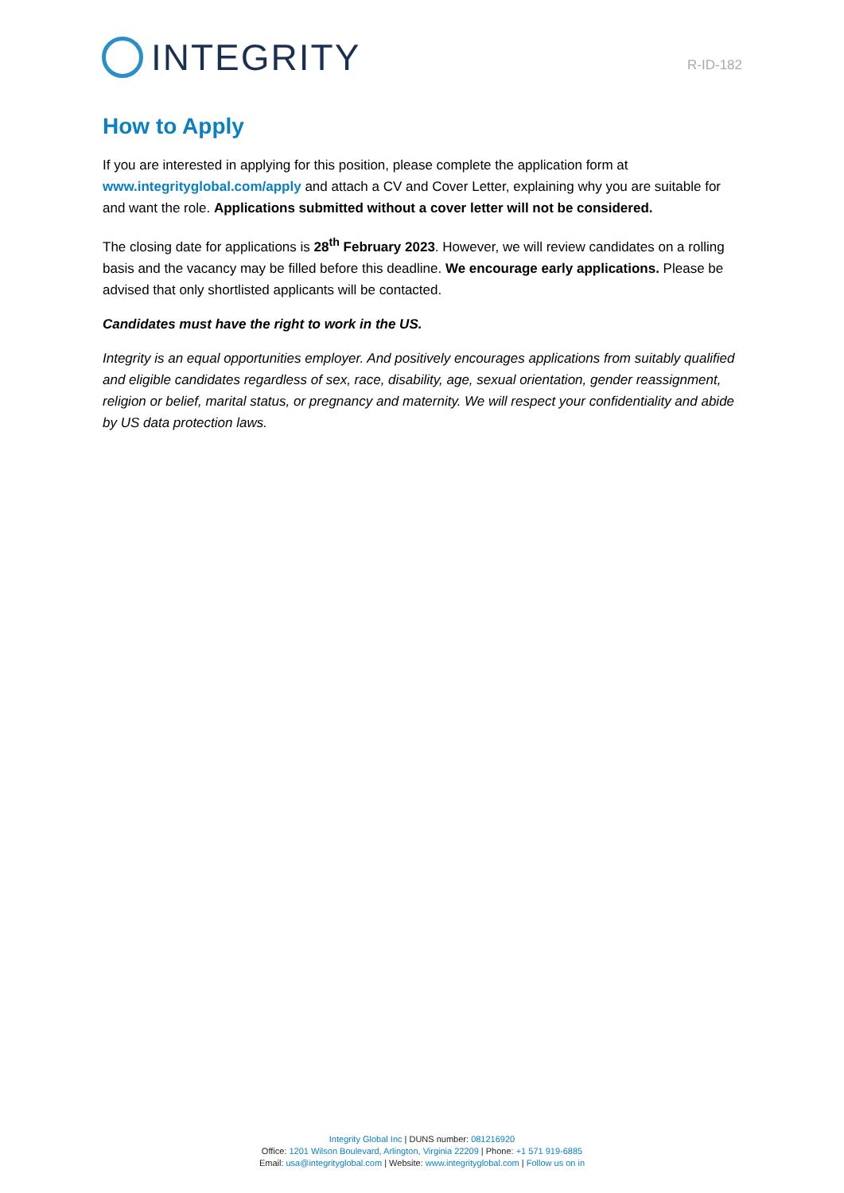INTEGRITY
R-ID-182
How to Apply
If you are interested in applying for this position, please complete the application form at www.integrityglobal.com/apply and attach a CV and Cover Letter, explaining why you are suitable for and want the role. Applications submitted without a cover letter will not be considered.
The closing date for applications is 28<sup>th</sup> February 2023. However, we will review candidates on a rolling basis and the vacancy may be filled before this deadline. We encourage early applications. Please be advised that only shortlisted applicants will be contacted.
Candidates must have the right to work in the US.
Integrity is an equal opportunities employer. And positively encourages applications from suitably qualified and eligible candidates regardless of sex, race, disability, age, sexual orientation, gender reassignment, religion or belief, marital status, or pregnancy and maternity. We will respect your confidentiality and abide by US data protection laws.
Integrity Global Inc | DUNS number: 081216920
Office: 1201 Wilson Boulevard, Arlington, Virginia 22209 | Phone: +1 571 919-6885
Email: usa@integrityglobal.com | Website: www.integrityglobal.com | Follow us on in